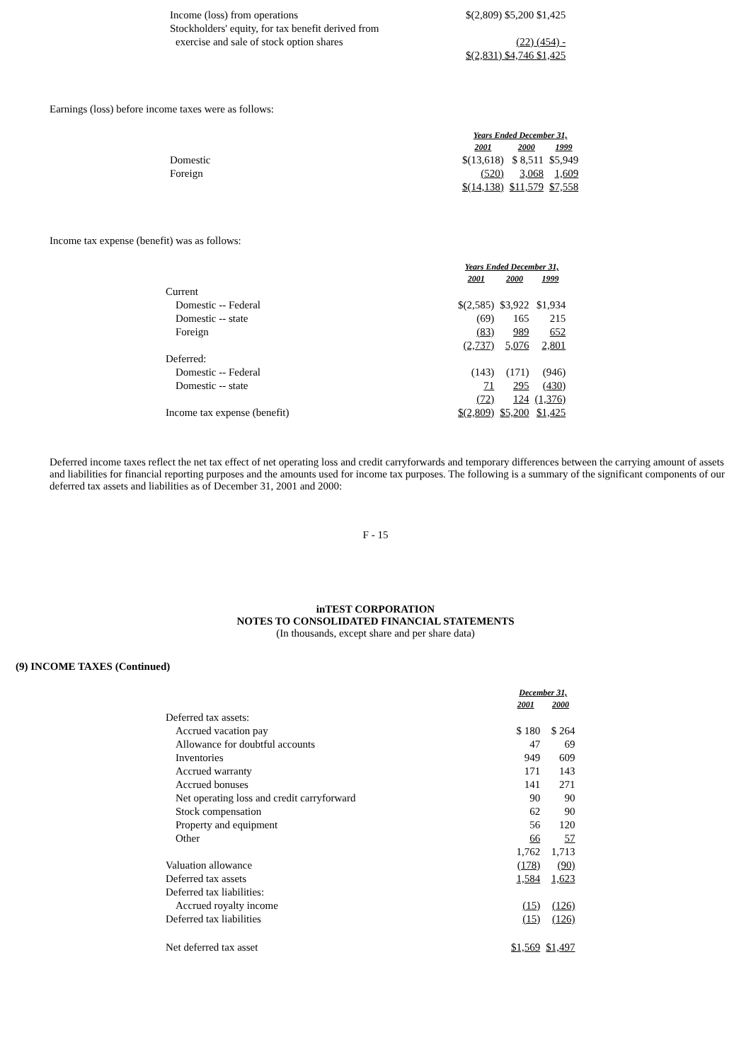| Income (loss) from operations | $(2,809) $5,200 $1,425 |
| Stockholders' equity, for tax benefit derived from | |
| exercise and sale of stock option shares | (22) (454) - |
| | $(2,831) $4,746 $1,425 |
Earnings (loss) before income taxes were as follows:
| | Years Ended December 31, | | |
| | 2001 | 2000 | 1999 |
| Domestic | $(13,618) | $ 8,511 | $5,949 |
| Foreign | (520) | 3,068 | 1,609 |
| | $(14,138) | $11,579 | $7,558 |
Income tax expense (benefit) was as follows:
| | Years Ended December 31, | | |
| | 2001 | 2000 | 1999 |
| Current | | | |
| Domestic -- Federal | $(2,585) | $3,922 | $1,934 |
| Domestic -- state | (69) | 165 | 215 |
| Foreign | (83) | 989 | 652 |
| | (2,737) | 5,076 | 2,801 |
| Deferred: | | | |
| Domestic -- Federal | (143) | (171) | (946) |
| Domestic -- state | 71 | 295 | (430) |
| | (72) | 124 | (1,376) |
| Income tax expense (benefit) | $(2,809) | $5,200 | $1,425 |
Deferred income taxes reflect the net tax effect of net operating loss and credit carryforwards and temporary differences between the carrying amount of assets and liabilities for financial reporting purposes and the amounts used for income tax purposes. The following is a summary of the significant components of our deferred tax assets and liabilities as of December 31, 2001 and 2000:
F - 15
inTEST CORPORATION
NOTES TO CONSOLIDATED FINANCIAL STATEMENTS
(In thousands, except share and per share data)
(9) INCOME TAXES (Continued)
| | December 31, | |
| | 2001 | 2000 |
| Deferred tax assets: | | |
| Accrued vacation pay | $ 180 | $ 264 |
| Allowance for doubtful accounts | 47 | 69 |
| Inventories | 949 | 609 |
| Accrued warranty | 171 | 143 |
| Accrued bonuses | 141 | 271 |
| Net operating loss and credit carryforward | 90 | 90 |
| Stock compensation | 62 | 90 |
| Property and equipment | 56 | 120 |
| Other | 66 | 57 |
| | 1,762 | 1,713 |
| Valuation allowance | (178) | (90) |
| Deferred tax assets | 1,584 | 1,623 |
| Deferred tax liabilities: | | |
| Accrued royalty income | (15) | (126) |
| Deferred tax liabilities | (15) | (126) |
| Net deferred tax asset | $1,569 | $1,497 |